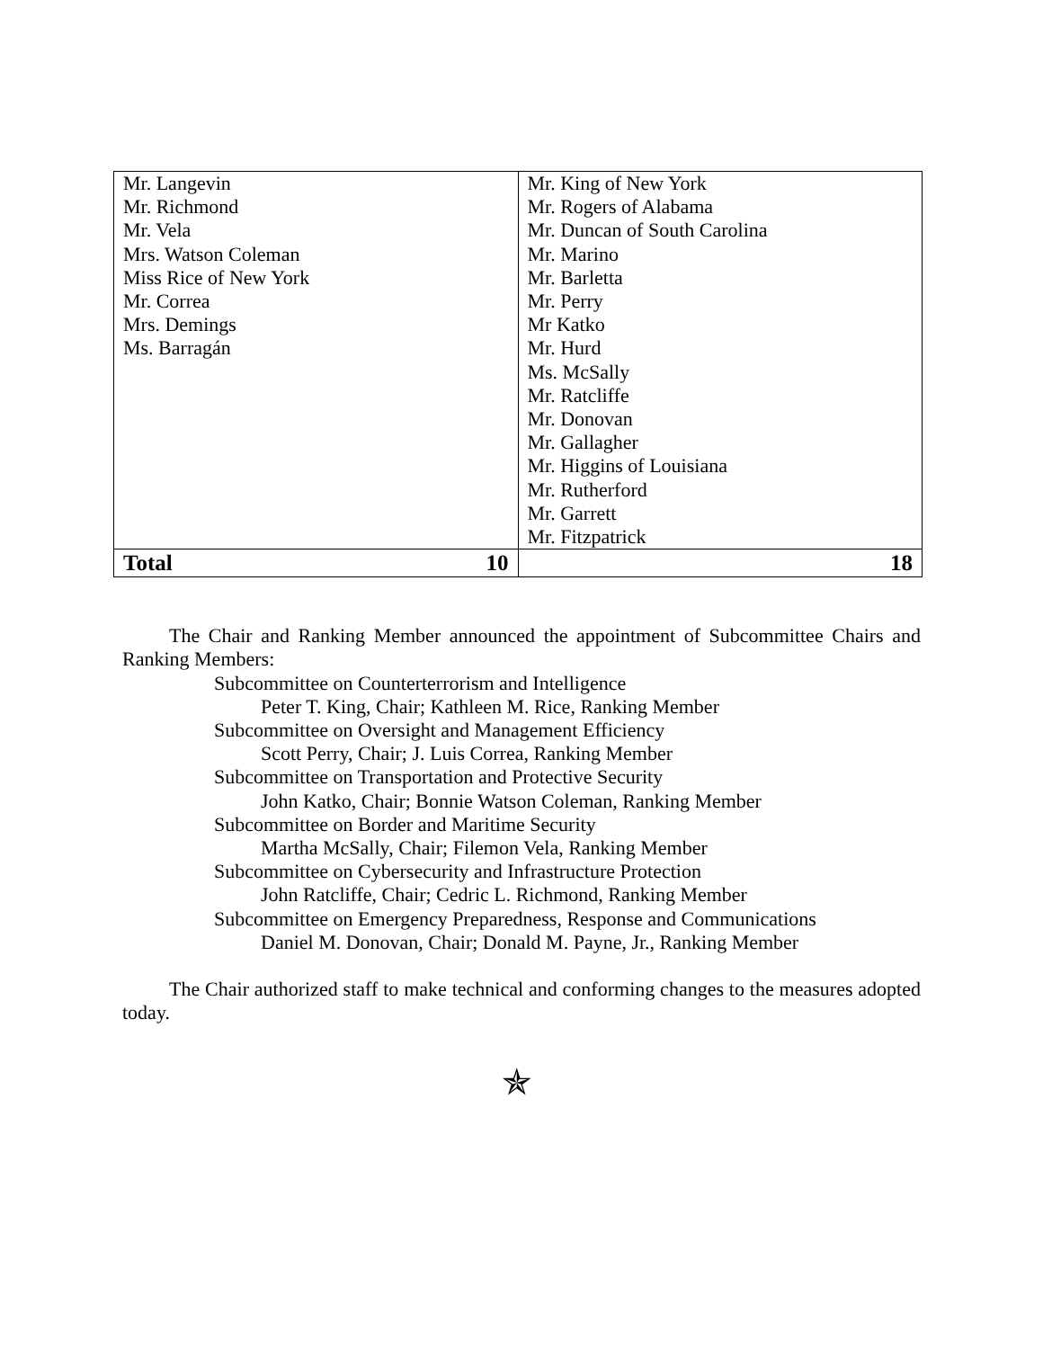| Mr. Langevin Mr. Richmond Mr. Vela Mrs. Watson Coleman Miss Rice of New York Mr. Correa Mrs. Demings Ms. Barragán | Mr. King of New York Mr. Rogers of Alabama Mr. Duncan of South Carolina Mr. Marino Mr. Barletta Mr. Perry Mr Katko Mr. Hurd Ms. McSally Mr. Ratcliffe Mr. Donovan Mr. Gallagher Mr. Higgins of Louisiana Mr. Rutherford Mr. Garrett Mr. Fitzpatrick |
| Total 10 | 18 |
The Chair and Ranking Member announced the appointment of Subcommittee Chairs and Ranking Members:
Subcommittee on Counterterrorism and Intelligence
Peter T. King, Chair; Kathleen M. Rice, Ranking Member
Subcommittee on Oversight and Management Efficiency
Scott Perry, Chair; J. Luis Correa, Ranking Member
Subcommittee on Transportation and Protective Security
John Katko, Chair; Bonnie Watson Coleman, Ranking Member
Subcommittee on Border and Maritime Security
Martha McSally, Chair; Filemon Vela, Ranking Member
Subcommittee on Cybersecurity and Infrastructure Protection
John Ratcliffe, Chair; Cedric L. Richmond, Ranking Member
Subcommittee on Emergency Preparedness, Response and Communications
Daniel M. Donovan, Chair; Donald M. Payne, Jr., Ranking Member
The Chair authorized staff to make technical and conforming changes to the measures adopted today.
✯